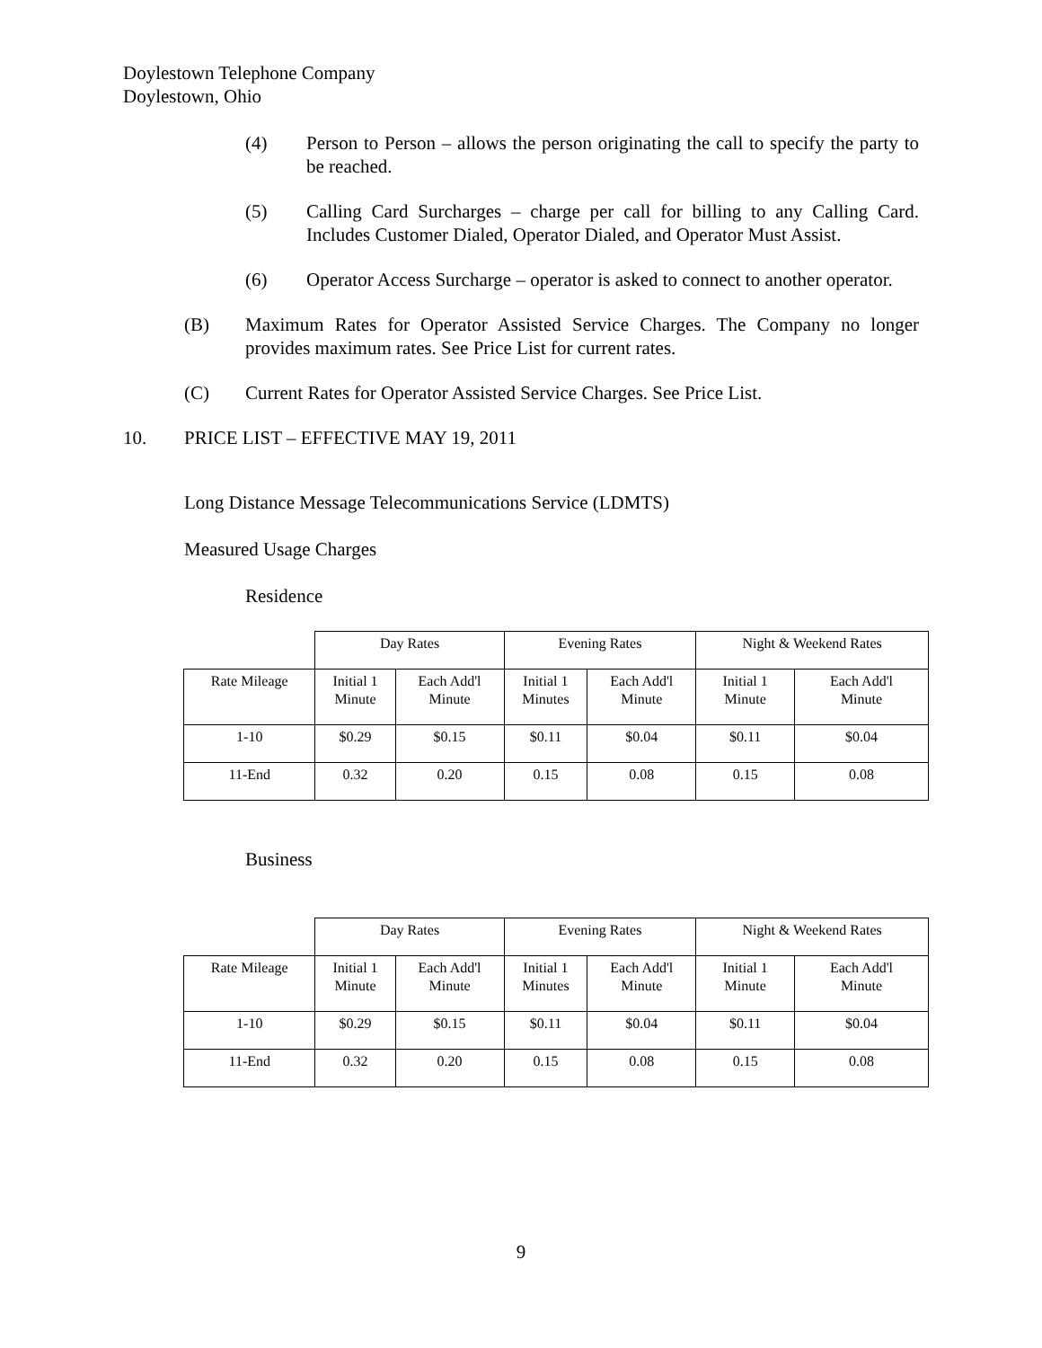Doylestown Telephone Company
Doylestown, Ohio
(4) Person to Person – allows the person originating the call to specify the party to be reached.
(5) Calling Card Surcharges – charge per call for billing to any Calling Card. Includes Customer Dialed, Operator Dialed, and Operator Must Assist.
(6) Operator Access Surcharge – operator is asked to connect to another operator.
(B) Maximum Rates for Operator Assisted Service Charges. The Company no longer provides maximum rates. See Price List for current rates.
(C) Current Rates for Operator Assisted Service Charges. See Price List.
10. PRICE LIST – EFFECTIVE MAY 19, 2011
Long Distance Message Telecommunications Service (LDMTS)
Measured Usage Charges
Residence
| | Day Rates | | Evening Rates | | Night & Weekend Rates | |
| Rate Mileage | Initial 1 Minute | Each Add'l Minute | Initial 1 Minutes | Each Add'l Minute | Initial 1 Minute | Each Add'l Minute |
| 1-10 | $0.29 | $0.15 | $0.11 | $0.04 | $0.11 | $0.04 |
| 11-End | 0.32 | 0.20 | 0.15 | 0.08 | 0.15 | 0.08 |
Business
| | Day Rates | | Evening Rates | | Night & Weekend Rates | |
| Rate Mileage | Initial 1 Minute | Each Add'l Minute | Initial 1 Minutes | Each Add'l Minute | Initial 1 Minute | Each Add'l Minute |
| 1-10 | $0.29 | $0.15 | $0.11 | $0.04 | $0.11 | $0.04 |
| 11-End | 0.32 | 0.20 | 0.15 | 0.08 | 0.15 | 0.08 |
9